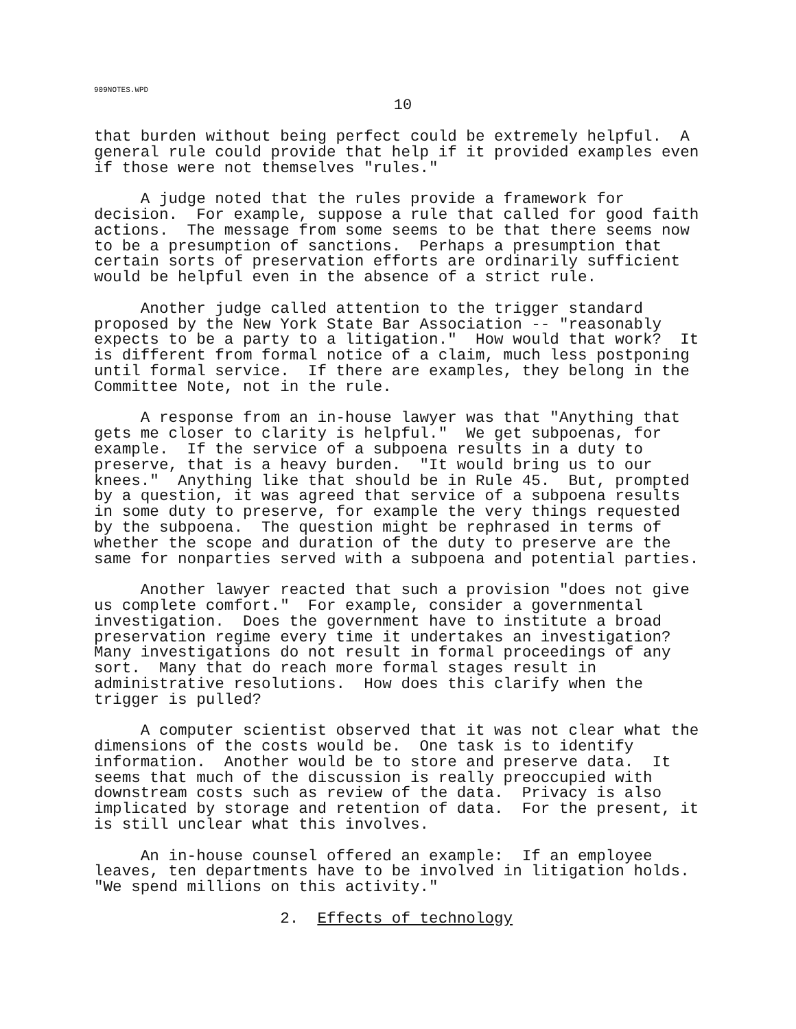909NOTES.WPD
10
that burden without being perfect could be extremely helpful.  A
general rule could provide that help if it provided examples even
if those were not themselves "rules."
     A judge noted that the rules provide a framework for
decision.  For example, suppose a rule that called for good faith
actions.  The message from some seems to be that there seems now
to be a presumption of sanctions.  Perhaps a presumption that
certain sorts of preservation efforts are ordinarily sufficient
would be helpful even in the absence of a strict rule.
     Another judge called attention to the trigger standard
proposed by the New York State Bar Association -- "reasonably
expects to be a party to a litigation."  How would that work?  It
is different from formal notice of a claim, much less postponing
until formal service.  If there are examples, they belong in the
Committee Note, not in the rule.
     A response from an in-house lawyer was that "Anything that
gets me closer to clarity is helpful."  We get subpoenas, for
example.  If the service of a subpoena results in a duty to
preserve, that is a heavy burden.  "It would bring us to our
knees."  Anything like that should be in Rule 45.  But, prompted
by a question, it was agreed that service of a subpoena results
in some duty to preserve, for example the very things requested
by the subpoena.  The question might be rephrased in terms of
whether the scope and duration of the duty to preserve are the
same for nonparties served with a subpoena and potential parties.
     Another lawyer reacted that such a provision "does not give
us complete comfort."  For example, consider a governmental
investigation.  Does the government have to institute a broad
preservation regime every time it undertakes an investigation?
Many investigations do not result in formal proceedings of any
sort.  Many that do reach more formal stages result in
administrative resolutions.  How does this clarify when the
trigger is pulled?
     A computer scientist observed that it was not clear what the
dimensions of the costs would be.  One task is to identify
information.  Another would be to store and preserve data.  It
seems that much of the discussion is really preoccupied with
downstream costs such as review of the data.  Privacy is also
implicated by storage and retention of data.  For the present, it
is still unclear what this involves.
     An in-house counsel offered an example:  If an employee
leaves, ten departments have to be involved in litigation holds.
"We spend millions on this activity."
                    2.  Effects of technology